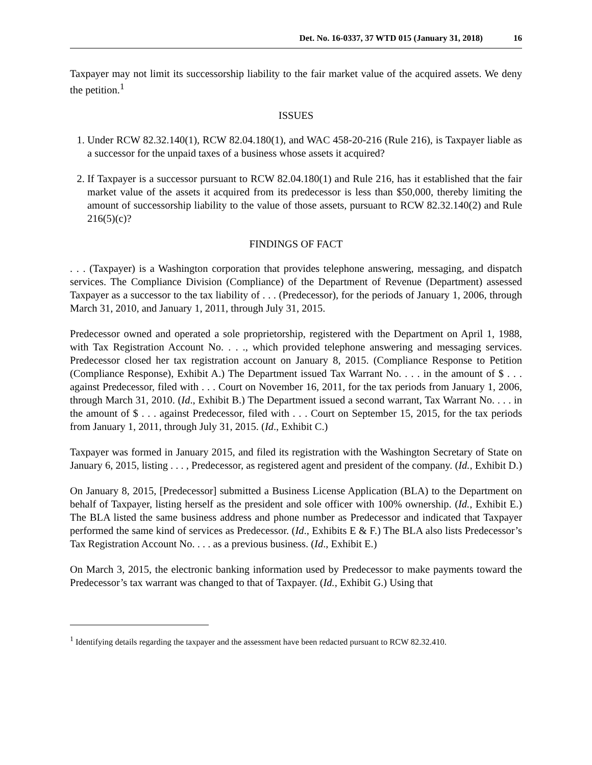Det. No. 16-0337, 37 WTD 015 (January 31, 2018) 16
Taxpayer may not limit its successorship liability to the fair market value of the acquired assets. We deny the petition.<sup>1</sup>
ISSUES
1. Under RCW 82.32.140(1), RCW 82.04.180(1), and WAC 458-20-216 (Rule 216), is Taxpayer liable as a successor for the unpaid taxes of a business whose assets it acquired?
2. If Taxpayer is a successor pursuant to RCW 82.04.180(1) and Rule 216, has it established that the fair market value of the assets it acquired from its predecessor is less than $50,000, thereby limiting the amount of successorship liability to the value of those assets, pursuant to RCW 82.32.140(2) and Rule 216(5)(c)?
FINDINGS OF FACT
. . . (Taxpayer) is a Washington corporation that provides telephone answering, messaging, and dispatch services. The Compliance Division (Compliance) of the Department of Revenue (Department) assessed Taxpayer as a successor to the tax liability of . . . (Predecessor), for the periods of January 1, 2006, through March 31, 2010, and January 1, 2011, through July 31, 2015.
Predecessor owned and operated a sole proprietorship, registered with the Department on April 1, 1988, with Tax Registration Account No. . . ., which provided telephone answering and messaging services. Predecessor closed her tax registration account on January 8, 2015. (Compliance Response to Petition (Compliance Response), Exhibit A.) The Department issued Tax Warrant No. . . . in the amount of $ . . . against Predecessor, filed with . . . Court on November 16, 2011, for the tax periods from January 1, 2006, through March 31, 2010. (Id., Exhibit B.) The Department issued a second warrant, Tax Warrant No. . . . in the amount of $ . . . against Predecessor, filed with . . . Court on September 15, 2015, for the tax periods from January 1, 2011, through July 31, 2015. (Id., Exhibit C.)
Taxpayer was formed in January 2015, and filed its registration with the Washington Secretary of State on January 6, 2015, listing . . . , Predecessor, as registered agent and president of the company. (Id., Exhibit D.)
On January 8, 2015, [Predecessor] submitted a Business License Application (BLA) to the Department on behalf of Taxpayer, listing herself as the president and sole officer with 100% ownership. (Id., Exhibit E.) The BLA listed the same business address and phone number as Predecessor and indicated that Taxpayer performed the same kind of services as Predecessor. (Id., Exhibits E & F.) The BLA also lists Predecessor’s Tax Registration Account No. . . . as a previous business. (Id., Exhibit E.)
On March 3, 2015, the electronic banking information used by Predecessor to make payments toward the Predecessor’s tax warrant was changed to that of Taxpayer. (Id., Exhibit G.) Using that
<sup>1</sup> Identifying details regarding the taxpayer and the assessment have been redacted pursuant to RCW 82.32.410.